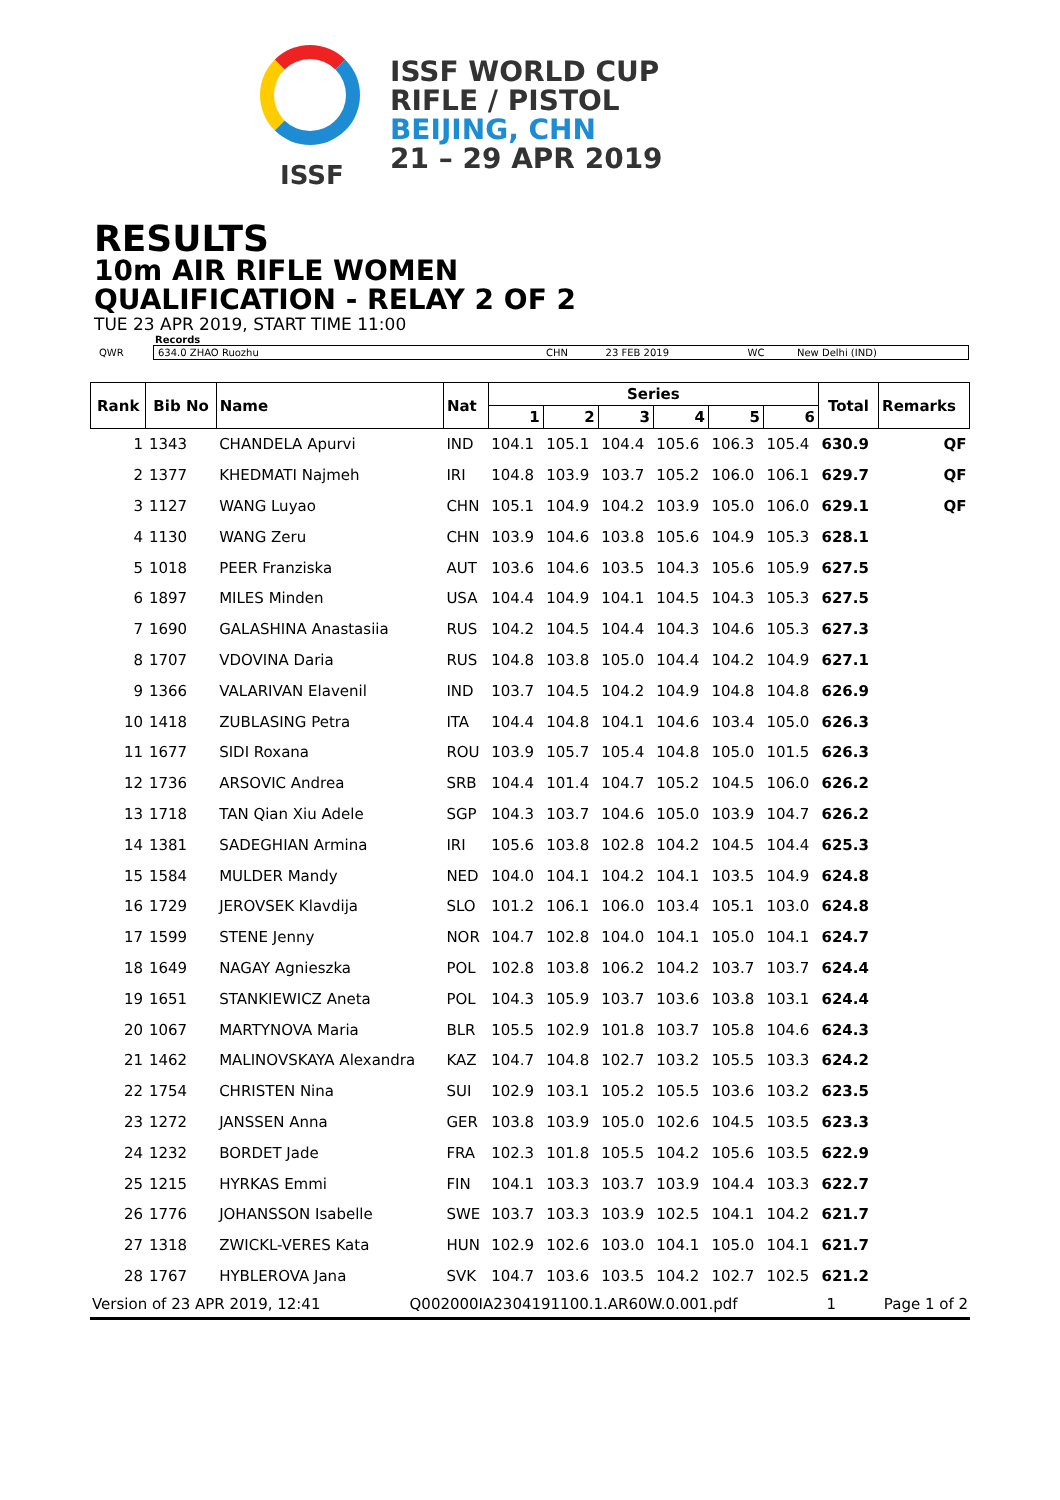ISSF
ISSF WORLD CUP
RIFLE / PISTOL
BEIJING, CHN
21 – 29 APR 2019
RESULTS
10m AIR RIFLE WOMEN
QUALIFICATION - RELAY 2 OF 2
TUE 23 APR 2019, START TIME 11:00
Records
| QWR | 634.0 ZHAO Ruozhu | CHN | 23 FEB 2019 | WC | New Delhi (IND) |
| Rank | Bib No | Name | Nat | Series | | | | | | Total | Remarks | |
| --- | --- | --- | --- | --- | --- | --- | --- | --- | --- | --- | --- | --- |
| | | | | 1 | 2 | 3 | 4 | 5 | 6 | | | |
| 1 | 1343 | CHANDELA Apurvi | IND | 104.1 | 105.1 | 104.4 | 105.6 | 106.3 | 105.4 | 630.9 | | QF |
| 2 | 1377 | KHEDMATI Najmeh | IRI | 104.8 | 103.9 | 103.7 | 105.2 | 106.0 | 106.1 | 629.7 | | QF |
| 3 | 1127 | WANG Luyao | CHN | 105.1 | 104.9 | 104.2 | 103.9 | 105.0 | 106.0 | 629.1 | | QF |
| 4 | 1130 | WANG Zeru | CHN | 103.9 | 104.6 | 103.8 | 105.6 | 104.9 | 105.3 | 628.1 | | |
| 5 | 1018 | PEER Franziska | AUT | 103.6 | 104.6 | 103.5 | 104.3 | 105.6 | 105.9 | 627.5 | | |
| 6 | 1897 | MILES Minden | USA | 104.4 | 104.9 | 104.1 | 104.5 | 104.3 | 105.3 | 627.5 | | |
| 7 | 1690 | GALASHINA Anastasiia | RUS | 104.2 | 104.5 | 104.4 | 104.3 | 104.6 | 105.3 | 627.3 | | |
| 8 | 1707 | VDOVINA Daria | RUS | 104.8 | 103.8 | 105.0 | 104.4 | 104.2 | 104.9 | 627.1 | | |
| 9 | 1366 | VALARIVAN Elavenil | IND | 103.7 | 104.5 | 104.2 | 104.9 | 104.8 | 104.8 | 626.9 | | |
| 10 | 1418 | ZUBLASING Petra | ITA | 104.4 | 104.8 | 104.1 | 104.6 | 103.4 | 105.0 | 626.3 | | |
| 11 | 1677 | SIDI Roxana | ROU | 103.9 | 105.7 | 105.4 | 104.8 | 105.0 | 101.5 | 626.3 | | |
| 12 | 1736 | ARSOVIC Andrea | SRB | 104.4 | 101.4 | 104.7 | 105.2 | 104.5 | 106.0 | 626.2 | | |
| 13 | 1718 | TAN Qian Xiu Adele | SGP | 104.3 | 103.7 | 104.6 | 105.0 | 103.9 | 104.7 | 626.2 | | |
| 14 | 1381 | SADEGHIAN Armina | IRI | 105.6 | 103.8 | 102.8 | 104.2 | 104.5 | 104.4 | 625.3 | | |
| 15 | 1584 | MULDER Mandy | NED | 104.0 | 104.1 | 104.2 | 104.1 | 103.5 | 104.9 | 624.8 | | |
| 16 | 1729 | JEROVSEK Klavdija | SLO | 101.2 | 106.1 | 106.0 | 103.4 | 105.1 | 103.0 | 624.8 | | |
| 17 | 1599 | STENE Jenny | NOR | 104.7 | 102.8 | 104.0 | 104.1 | 105.0 | 104.1 | 624.7 | | |
| 18 | 1649 | NAGAY Agnieszka | POL | 102.8 | 103.8 | 106.2 | 104.2 | 103.7 | 103.7 | 624.4 | | |
| 19 | 1651 | STANKIEWICZ Aneta | POL | 104.3 | 105.9 | 103.7 | 103.6 | 103.8 | 103.1 | 624.4 | | |
| 20 | 1067 | MARTYNOVA Maria | BLR | 105.5 | 102.9 | 101.8 | 103.7 | 105.8 | 104.6 | 624.3 | | |
| 21 | 1462 | MALINOVSKAYA Alexandra | KAZ | 104.7 | 104.8 | 102.7 | 103.2 | 105.5 | 103.3 | 624.2 | | |
| 22 | 1754 | CHRISTEN Nina | SUI | 102.9 | 103.1 | 105.2 | 105.5 | 103.6 | 103.2 | 623.5 | | |
| 23 | 1272 | JANSSEN Anna | GER | 103.8 | 103.9 | 105.0 | 102.6 | 104.5 | 103.5 | 623.3 | | |
| 24 | 1232 | BORDET Jade | FRA | 102.3 | 101.8 | 105.5 | 104.2 | 105.6 | 103.5 | 622.9 | | |
| 25 | 1215 | HYRKAS Emmi | FIN | 104.1 | 103.3 | 103.7 | 103.9 | 104.4 | 103.3 | 622.7 | | |
| 26 | 1776 | JOHANSSON Isabelle | SWE | 103.7 | 103.3 | 103.9 | 102.5 | 104.1 | 104.2 | 621.7 | | |
| 27 | 1318 | ZWICKL-VERES Kata | HUN | 102.9 | 102.6 | 103.0 | 104.1 | 105.0 | 104.1 | 621.7 | | |
| 28 | 1767 | HYBLEROVA Jana | SVK | 104.7 | 103.6 | 103.5 | 104.2 | 102.7 | 102.5 | 621.2 | | |
Version of 23 APR 2019, 12:41 Q002000IA2304191100.1.AR60W.0.001.pdf 1 Page 1 of 2